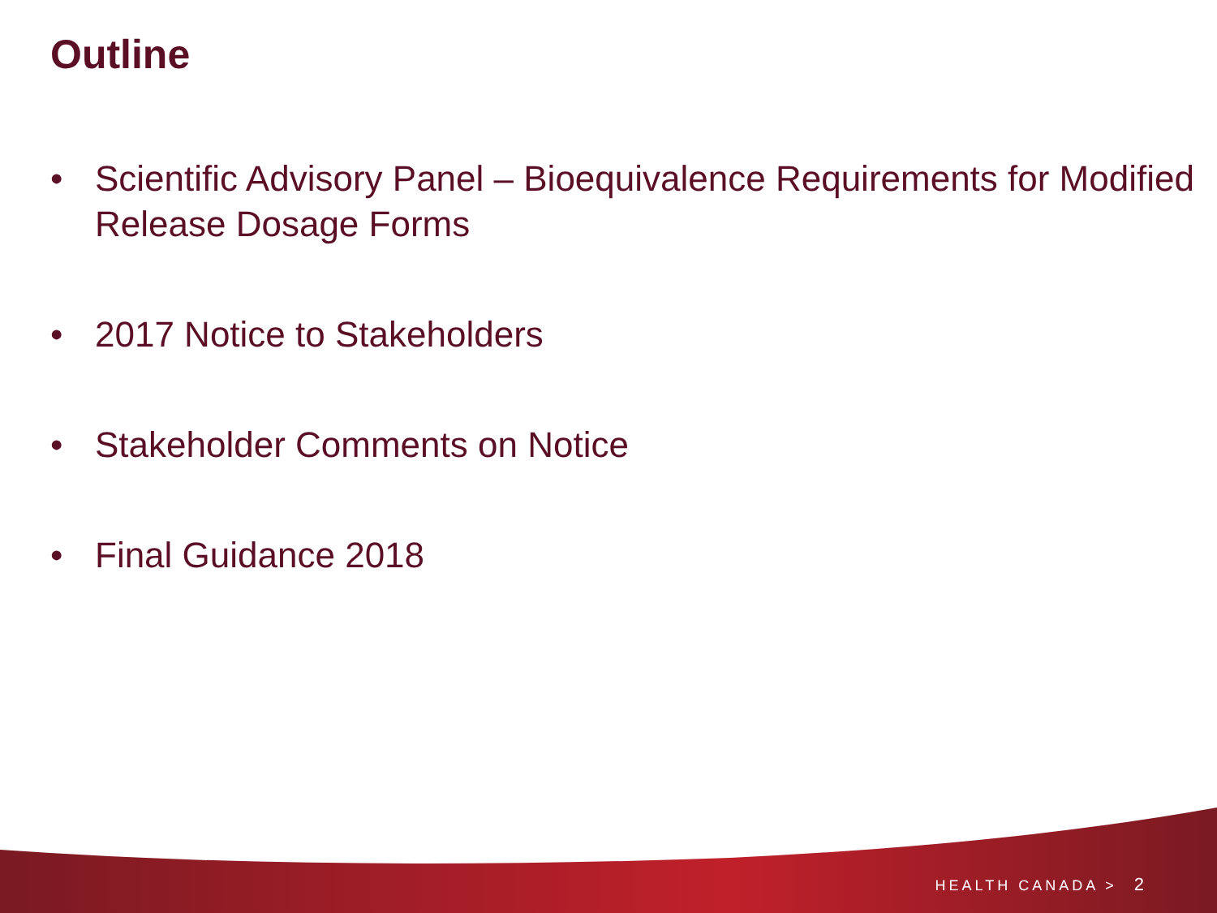Outline
• Scientific Advisory Panel – Bioequivalence Requirements for Modified Release Dosage Forms
• 2017 Notice to Stakeholders
• Stakeholder Comments on Notice
• Final Guidance 2018
HEALTH CANADA > 2